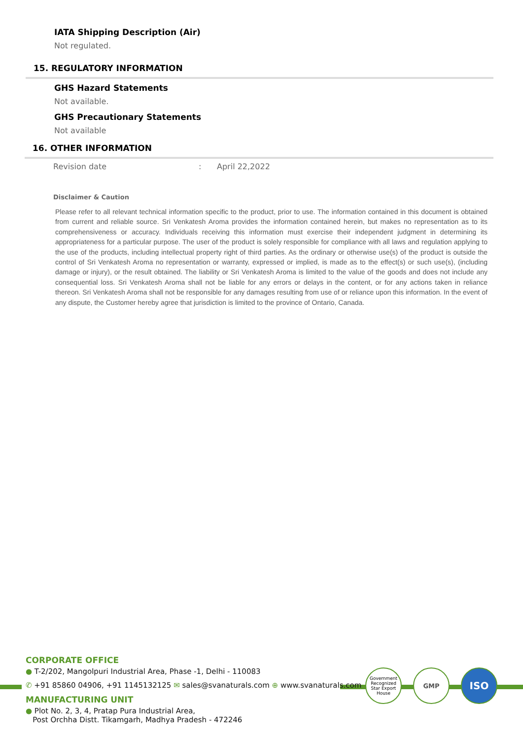IATA Shipping Description (Air)
Not regulated.
15. REGULATORY INFORMATION
GHS Hazard Statements
Not available.
GHS Precautionary Statements
Not available
16. OTHER INFORMATION
Revision date: April 22,2022
Disclaimer & Caution
Please refer to all relevant technical information specific to the product, prior to use. The information contained in this document is obtained from current and reliable source. Sri Venkatesh Aroma provides the information contained herein, but makes no representation as to its comprehensiveness or accuracy. Individuals receiving this information must exercise their independent judgment in determining its appropriateness for a particular purpose. The user of the product is solely responsible for compliance with all laws and regulation applying to the use of the products, including intellectual property right of third parties. As the ordinary or otherwise use(s) of the product is outside the control of Sri Venkatesh Aroma no representation or warranty, expressed or implied, is made as to the effect(s) or such use(s), (including damage or injury), or the result obtained. The liability or Sri Venkatesh Aroma is limited to the value of the goods and does not include any consequential loss. Sri Venkatesh Aroma shall not be liable for any errors or delays in the content, or for any actions taken in reliance thereon. Sri Venkatesh Aroma shall not be responsible for any damages resulting from use of or reliance upon this information. In the event of any dispute, the Customer hereby agree that jurisdiction is limited to the province of Ontario, Canada.
Government Recognized Star Export House
GMP ISO
CORPORATE OFFICE
● T-2/202, Mangolpuri Industrial Area, Phase -1, Delhi - 110083
✆ +91 85860 04906, +91 1145132125 ✉ sales@svanaturals.com ⊕ www.svanaturals.com
MANUFACTURING UNIT
● Plot No. 2, 3, 4, Pratap Pura Industrial Area,
Post Orchha Distt. Tikamgarh, Madhya Pradesh - 472246